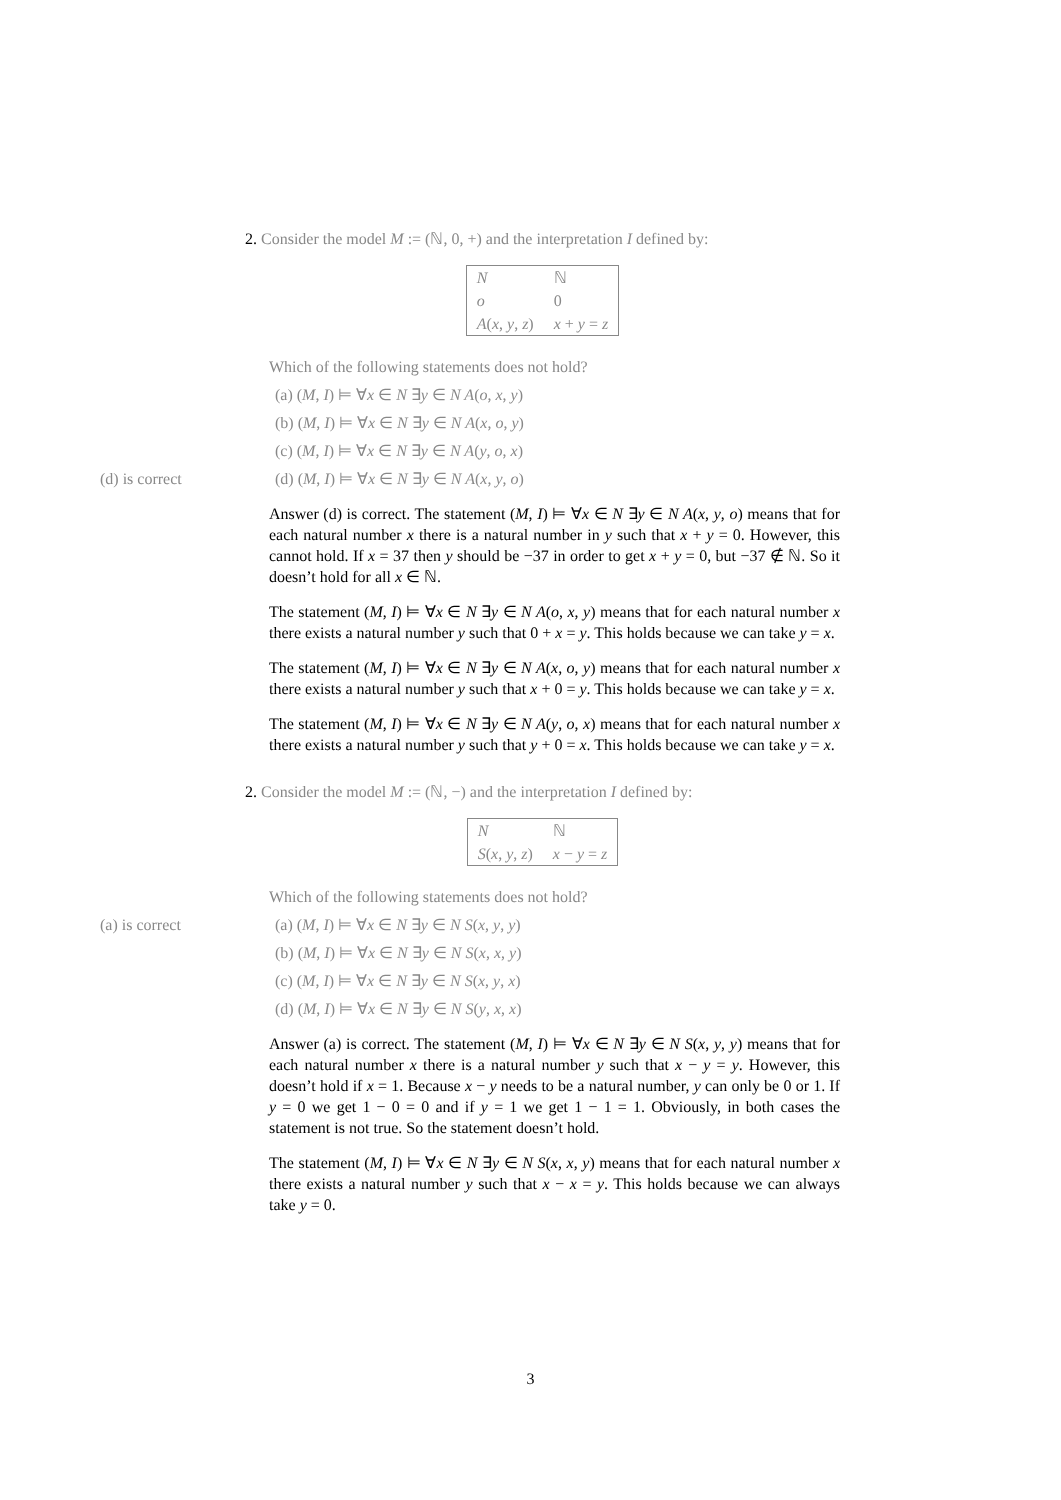2. Consider the model M := (ℕ, 0, +) and the interpretation I defined by:
| N | ℕ |
| o | 0 |
| A ( x , y , z ) | x + y = z |
Which of the following statements does not hold?
(a) (M, I) ⊨ ∀x ∈ N ∃y ∈ N A(o, x, y)
(b) (M, I) ⊨ ∀x ∈ N ∃y ∈ N A(x, o, y)
(c) (M, I) ⊨ ∀x ∈ N ∃y ∈ N A(y, o, x)
(d) is correct (d) (M, I) ⊨ ∀x ∈ N ∃y ∈ N A(x, y, o)
Answer (d) is correct. The statement (M, I) ⊨ ∀x ∈ N ∃y ∈ N A(x, y, o) means that for each natural number x there is a natural number in y such that x + y = 0. However, this cannot hold. If x = 37 then y should be −37 in order to get x + y = 0, but −37 ∉ ℕ. So it doesn’t hold for all x ∈ ℕ.
The statement (M, I) ⊨ ∀x ∈ N ∃y ∈ N A(o, x, y) means that for each natural number x there exists a natural number y such that 0 + x = y. This holds because we can take y = x.
The statement (M, I) ⊨ ∀x ∈ N ∃y ∈ N A(x, o, y) means that for each natural number x there exists a natural number y such that x + 0 = y. This holds because we can take y = x.
The statement (M, I) ⊨ ∀x ∈ N ∃y ∈ N A(y, o, x) means that for each natural number x there exists a natural number y such that y + 0 = x. This holds because we can take y = x.
2. Consider the model M := (ℕ, −) and the interpretation I defined by:
| N | ℕ |
| S ( x , y , z ) | x − y = z |
Which of the following statements does not hold?
(a) is correct (a) (M, I) ⊨ ∀x ∈ N ∃y ∈ N S(x, y, y)
(b) (M, I) ⊨ ∀x ∈ N ∃y ∈ N S(x, x, y)
(c) (M, I) ⊨ ∀x ∈ N ∃y ∈ N S(x, y, x)
(d) (M, I) ⊨ ∀x ∈ N ∃y ∈ N S(y, x, x)
Answer (a) is correct. The statement (M, I) ⊨ ∀x ∈ N ∃y ∈ N S(x, y, y) means that for each natural number x there is a natural number y such that x − y = y. However, this doesn’t hold if x = 1. Because x − y needs to be a natural number, y can only be 0 or 1. If y = 0 we get 1 − 0 = 0 and if y = 1 we get 1 − 1 = 1. Obviously, in both cases the statement is not true. So the statement doesn’t hold.
The statement (M, I) ⊨ ∀x ∈ N ∃y ∈ N S(x, x, y) means that for each natural number x there exists a natural number y such that x − x = y. This holds because we can always take y = 0.
3